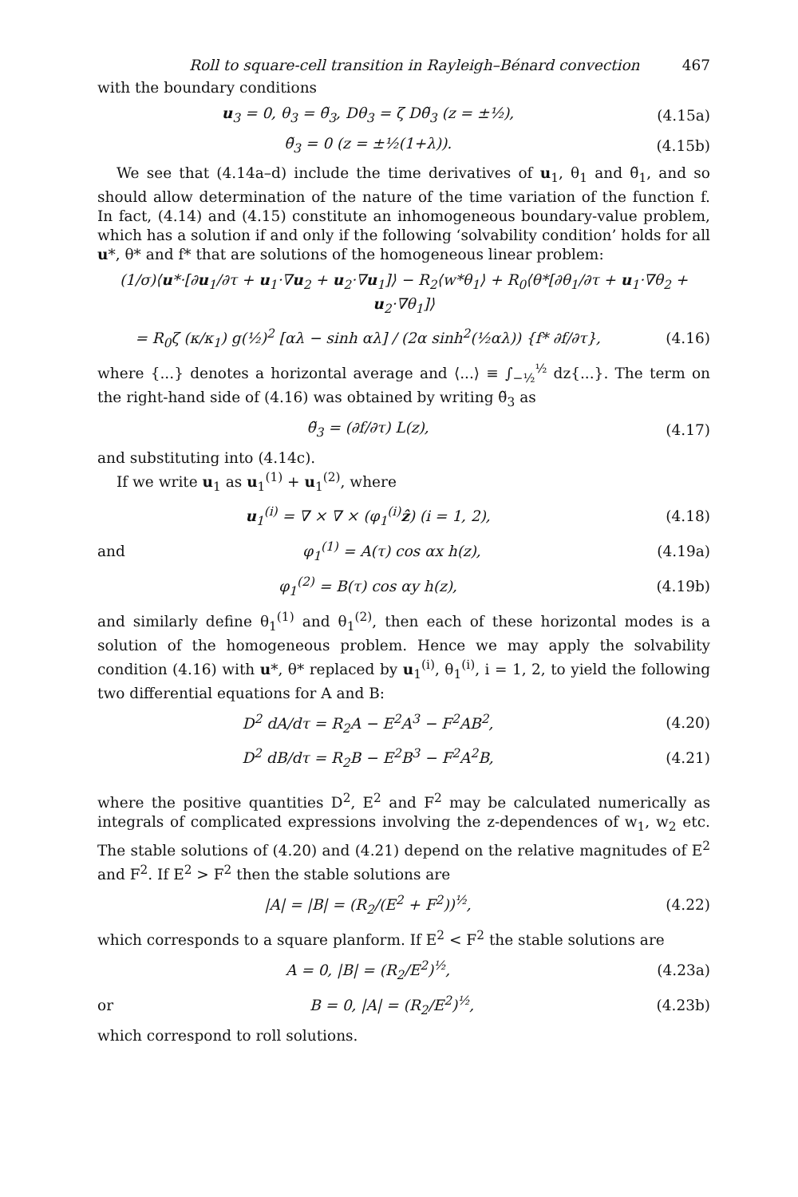Roll to square-cell transition in Rayleigh–Bénard convection 467
with the boundary conditions
u<sub>3</sub> = 0, θ<sub>3</sub> = θ̃<sub>3</sub>, Dθ<sub>3</sub> = ζ Dθ̃<sub>3</sub> (z = ±½), (4.15a)
θ̃<sub>3</sub> = 0 (z = ±½(1+λ)). (4.15b)
We see that (4.14a–d) include the time derivatives of u<sub>1</sub>, θ<sub>1</sub> and θ̃<sub>1</sub>, and so should allow determination of the nature of the time variation of the function f. In fact, (4.14) and (4.15) constitute an inhomogeneous boundary-value problem, which has a solution if and only if the following ‘solvability condition’ holds for all u*, θ* and f* that are solutions of the homogeneous linear problem:
(1/σ)⟨u*·[∂u<sub>1</sub>/∂τ + u<sub>1</sub>·∇u<sub>2</sub> + u<sub>2</sub>·∇u<sub>1</sub>]⟩ − R<sub>2</sub>⟨w*θ<sub>1</sub>⟩ + R<sub>0</sub>⟨θ*[∂θ<sub>1</sub>/∂τ + u<sub>1</sub>·∇θ<sub>2</sub> + u<sub>2</sub>·∇θ<sub>1</sub>]⟩
= R<sub>0</sub>ζ (κ/κ<sub>1</sub>) g(½)<sup>2</sup> [αλ − sinh αλ] / (2α sinh<sup>2</sup>(½αλ)) {f* ∂f/∂τ}, (4.16)
where {...} denotes a horizontal average and ⟨...⟩ ≡ ∫<sub>−½</sub><sup>½</sup> dz{...}. The term on the right-hand side of (4.16) was obtained by writing θ̃<sub>3</sub> as
θ̃<sub>3</sub> = (∂f/∂τ) L(z), (4.17)
and substituting into (4.14c).
If we write u<sub>1</sub> as u<sub>1</sub><sup>(1)</sup> + u<sub>1</sub><sup>(2)</sup>, where
u<sub>1</sub><sup>(i)</sup> = ∇ × ∇ × (φ<sub>1</sub><sup>(i)</sup>ẑ) (i = 1, 2), (4.18)
and φ<sub>1</sub><sup>(1)</sup> = A(τ) cos αx h(z), (4.19a)
φ<sub>1</sub><sup>(2)</sup> = B(τ) cos αy h(z), (4.19b)
and similarly define θ<sub>1</sub><sup>(1)</sup> and θ<sub>1</sub><sup>(2)</sup>, then each of these horizontal modes is a solution of the homogeneous problem. Hence we may apply the solvability condition (4.16) with u*, θ* replaced by u<sub>1</sub><sup>(i)</sup>, θ<sub>1</sub><sup>(i)</sup>, i = 1, 2, to yield the following two differential equations for A and B:
D<sup>2</sup> dA/dτ = R<sub>2</sub>A − E<sup>2</sup>A<sup>3</sup> − F<sup>2</sup>AB<sup>2</sup>, (4.20)
D<sup>2</sup> dB/dτ = R<sub>2</sub>B − E<sup>2</sup>B<sup>3</sup> − F<sup>2</sup>A<sup>2</sup>B, (4.21)
where the positive quantities D<sup>2</sup>, E<sup>2</sup> and F<sup>2</sup> may be calculated numerically as integrals of complicated expressions involving the z-dependences of w<sub>1</sub>, w<sub>2</sub> etc. The stable solutions of (4.20) and (4.21) depend on the relative magnitudes of E<sup>2</sup> and F<sup>2</sup>. If E<sup>2</sup> > F<sup>2</sup> then the stable solutions are
|A| = |B| = (R<sub>2</sub>/(E<sup>2</sup> + F<sup>2</sup>))<sup>½</sup>, (4.22)
which corresponds to a square planform. If E<sup>2</sup> < F<sup>2</sup> the stable solutions are
A = 0, |B| = (R<sub>2</sub>/E<sup>2</sup>)<sup>½</sup>, (4.23a)
or B = 0, |A| = (R<sub>2</sub>/E<sup>2</sup>)<sup>½</sup>, (4.23b)
which correspond to roll solutions.